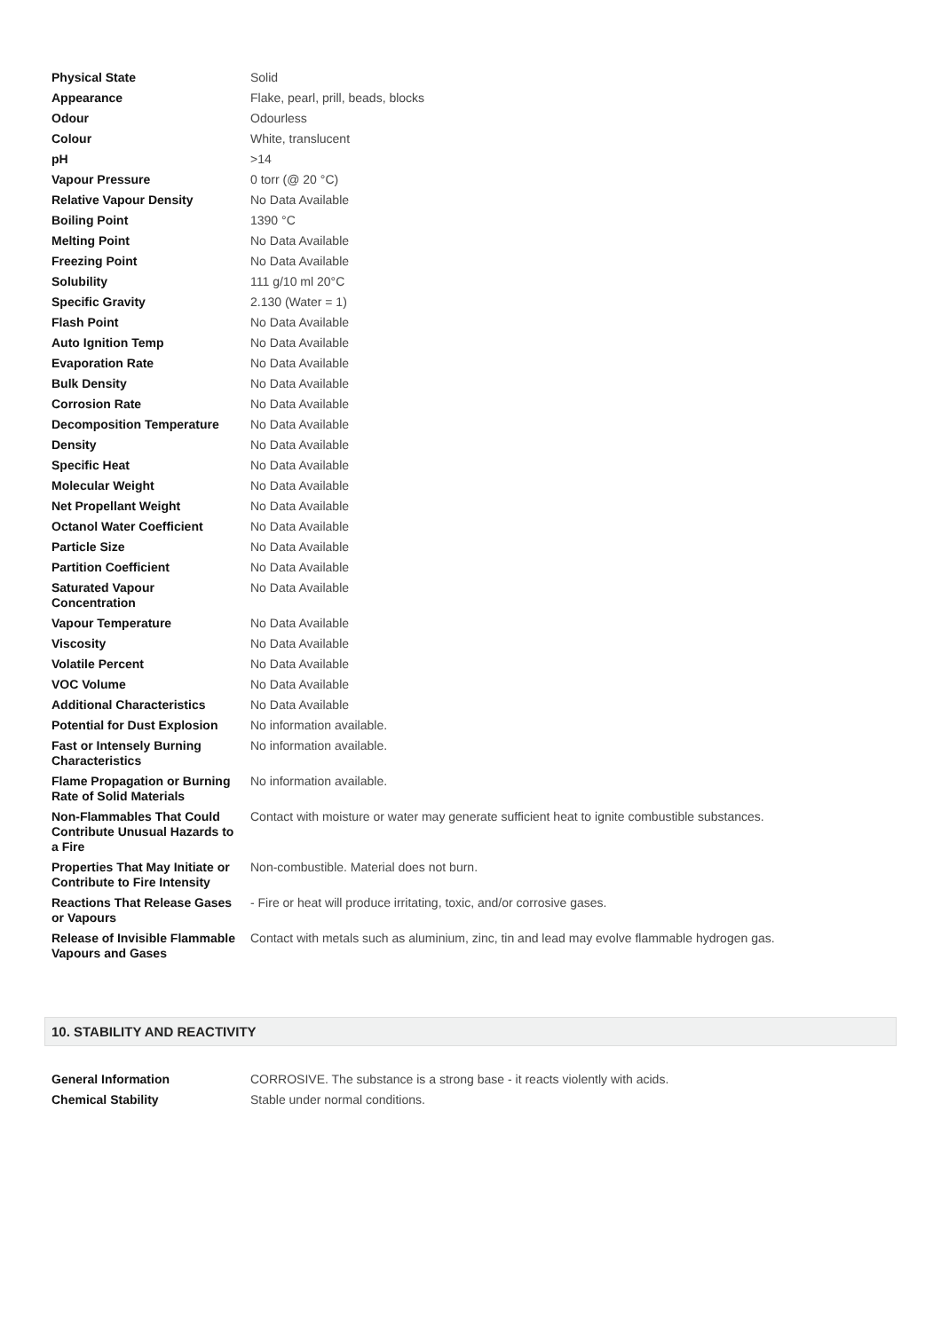| Physical State | Solid |
| Appearance | Flake, pearl, prill, beads, blocks |
| Odour | Odourless |
| Colour | White, translucent |
| pH | >14 |
| Vapour Pressure | 0 torr (@ 20 °C) |
| Relative Vapour Density | No Data Available |
| Boiling Point | 1390 °C |
| Melting Point | No Data Available |
| Freezing Point | No Data Available |
| Solubility | 111 g/10 ml 20°C |
| Specific Gravity | 2.130 (Water = 1) |
| Flash Point | No Data Available |
| Auto Ignition Temp | No Data Available |
| Evaporation Rate | No Data Available |
| Bulk Density | No Data Available |
| Corrosion Rate | No Data Available |
| Decomposition Temperature | No Data Available |
| Density | No Data Available |
| Specific Heat | No Data Available |
| Molecular Weight | No Data Available |
| Net Propellant Weight | No Data Available |
| Octanol Water Coefficient | No Data Available |
| Particle Size | No Data Available |
| Partition Coefficient | No Data Available |
| Saturated Vapour Concentration | No Data Available |
| Vapour Temperature | No Data Available |
| Viscosity | No Data Available |
| Volatile Percent | No Data Available |
| VOC Volume | No Data Available |
| Additional Characteristics | No Data Available |
| Potential for Dust Explosion | No information available. |
| Fast or Intensely Burning Characteristics | No information available. |
| Flame Propagation or Burning Rate of Solid Materials | No information available. |
| Non-Flammables That Could Contribute Unusual Hazards to a Fire | Contact with moisture or water may generate sufficient heat to ignite combustible substances. |
| Properties That May Initiate or Contribute to Fire Intensity | Non-combustible. Material does not burn. |
| Reactions That Release Gases or Vapours | - Fire or heat will produce irritating, toxic, and/or corrosive gases. |
| Release of Invisible Flammable Vapours and Gases | Contact with metals such as aluminium, zinc, tin and lead may evolve flammable hydrogen gas. |
10. STABILITY AND REACTIVITY
| General Information | CORROSIVE. The substance is a strong base - it reacts violently with acids. |
| Chemical Stability | Stable under normal conditions. |